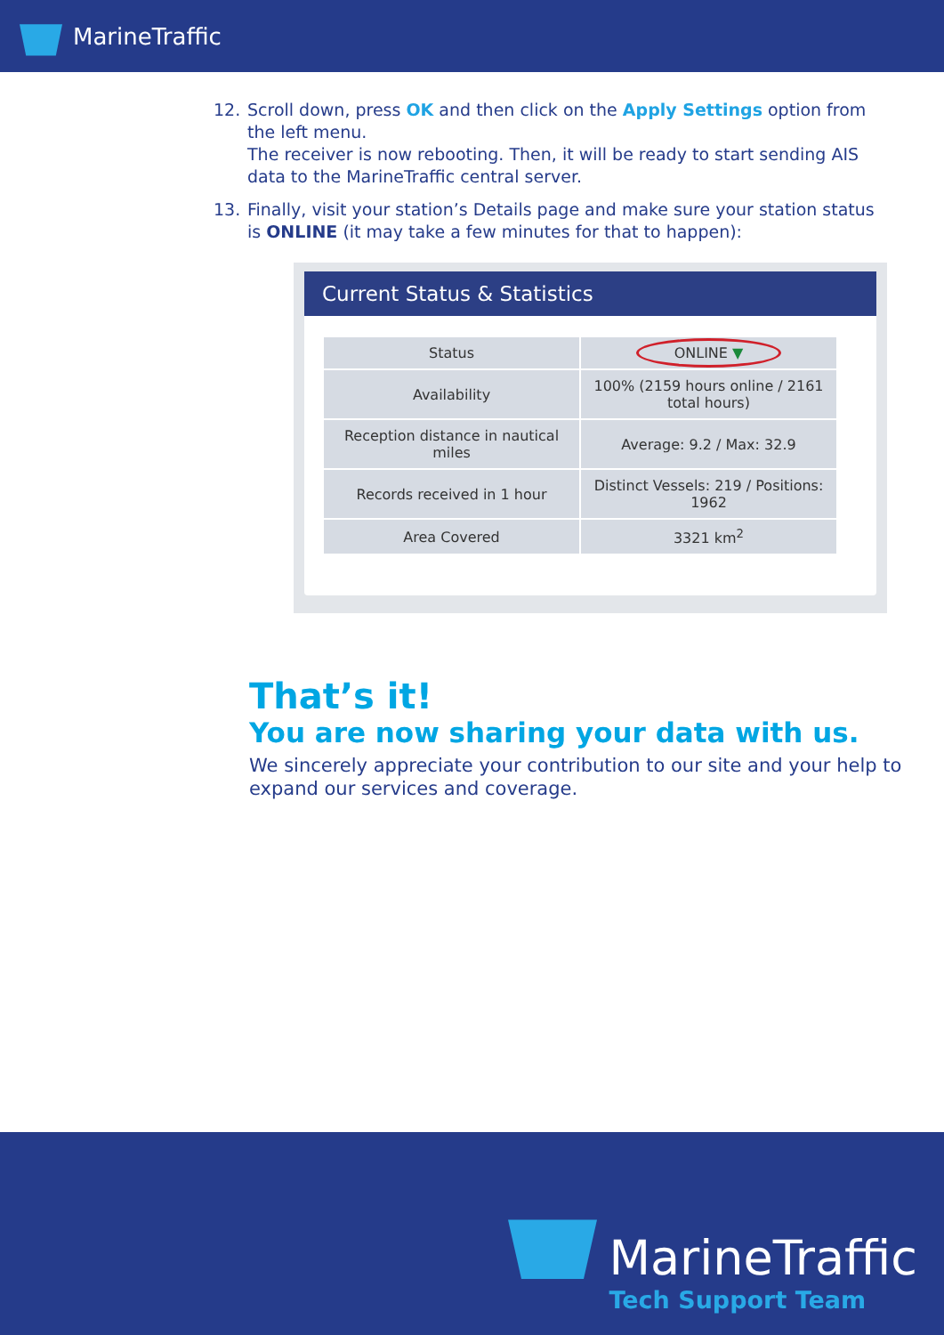MarineTraffic
12. Scroll down, press OK and then click on the Apply Settings option from the left menu.
The receiver is now rebooting. Then, it will be ready to start sending AIS data to the MarineTraffic central server.
13. Finally, visit your station’s Details page and make sure your station status is ONLINE (it may take a few minutes for that to happen):
Current Status & Statistics
| Status | ONLINE ▼ |
| Availability | 100% (2159 hours online / 2161 total hours) |
| Reception distance in nautical miles | Average: 9.2 / Max: 32.9 |
| Records received in 1 hour | Distinct Vessels: 219 / Positions: 1962 |
| Area Covered | 3321 km<sup>2</sup> |
That’s it!
You are now sharing your data with us.
We sincerely appreciate your contribution to our site and your help to expand our services and coverage.
MarineTraffic
Tech Support Team